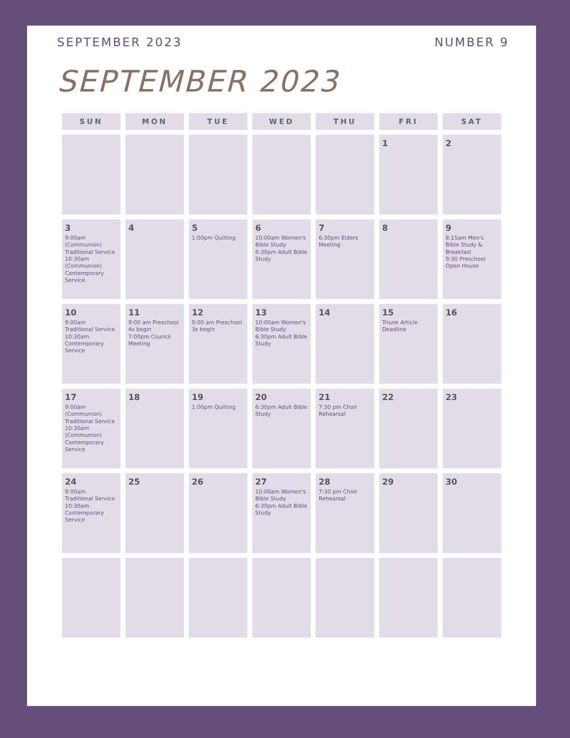SEPTEMBER 2023 NUMBER 9
SEPTEMBER 2023
| SUN | MON | TUE | WED | THU | FRI | SAT |
| --- | --- | --- | --- | --- | --- | --- |
| | | | | | 1 | 2 |
| 3 9:00am (Communion) Traditional Service 10:30am (Communion) Contemporary Service | 4 | 5 1:00pm Quilting | 6 10:00am Women's Bible Study 6:30pm Adult Bible Study | 7 6:30pm Elders Meeting | 8 | 9 8:15am Men's Bible Study & Breakfast 9:30 Preschool Open House |
| 10 9:00am Traditional Service 10:30am Contemporary Service | 11 9:00 am Preschool 4s begin 7:00pm Council Meeting | 12 9:00 am Preschool 3s begin | 13 10:00am Women's Bible Study 6:30pm Adult Bible Study | 14 | 15 Triune Article Deadline | 16 |
| 17 9:00am (Communion) Traditional Service 10:30am (Communion) Contemporary Service | 18 | 19 1:00pm Quilting | 20 6:30pm Adult Bible Study | 21 7:30 pm Choir Rehearsal | 22 | 23 |
| 24 9:00am Traditional Service 10:30am Contemporary Service | 25 | 26 | 27 10:00am Women's Bible Study 6:30pm Adult Bible Study | 28 7:30 pm Choir Rehearsal | 29 | 30 |